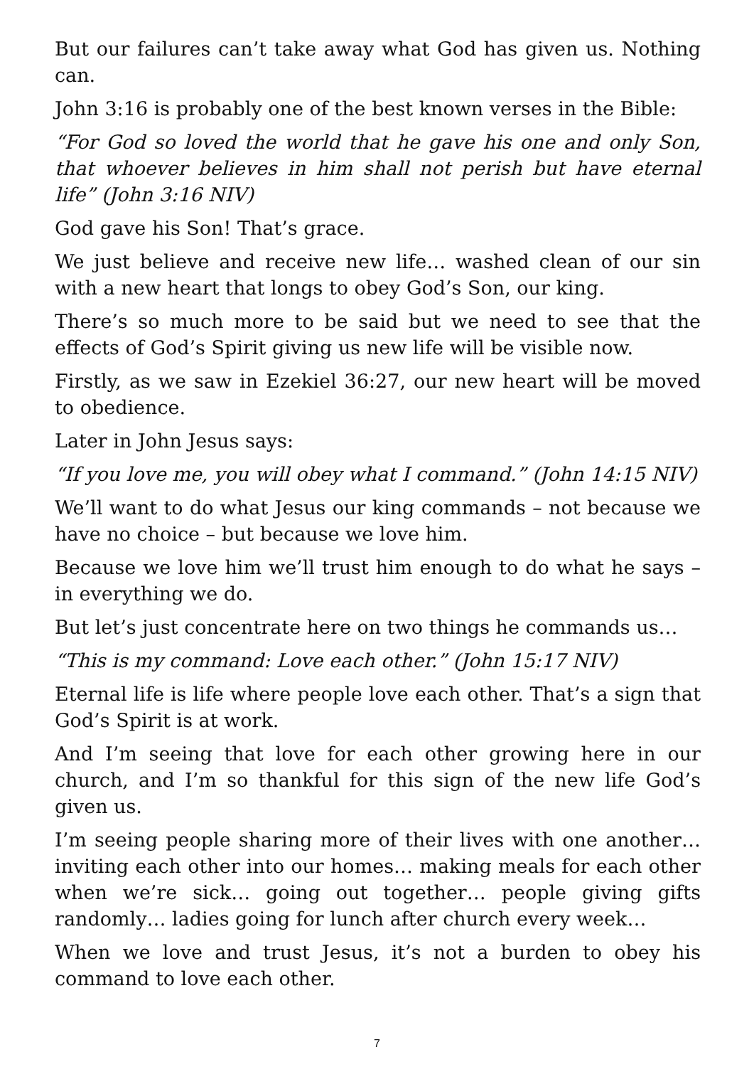But our failures can’t take away what God has given us. Nothing can.
John 3:16 is probably one of the best known verses in the Bible:
“For God so loved the world that he gave his one and only Son, that whoever believes in him shall not perish but have eternal life” (John 3:16 NIV)
God gave his Son! That’s grace.
We just believe and receive new life… washed clean of our sin with a new heart that longs to obey God’s Son, our king.
There’s so much more to be said but we need to see that the effects of God’s Spirit giving us new life will be visible now.
Firstly, as we saw in Ezekiel 36:27, our new heart will be moved to obedience.
Later in John Jesus says:
“If you love me, you will obey what I command.” (John 14:15 NIV)
We’ll want to do what Jesus our king commands – not because we have no choice – but because we love him.
Because we love him we’ll trust him enough to do what he says – in everything we do.
But let’s just concentrate here on two things he commands us…
“This is my command: Love each other.” (John 15:17 NIV)
Eternal life is life where people love each other. That’s a sign that God’s Spirit is at work.
And I’m seeing that love for each other growing here in our church, and I’m so thankful for this sign of the new life God’s given us.
I’m seeing people sharing more of their lives with one another… inviting each other into our homes… making meals for each other when we’re sick… going out together… people giving gifts randomly… ladies going for lunch after church every week…
When we love and trust Jesus, it’s not a burden to obey his command to love each other.
7